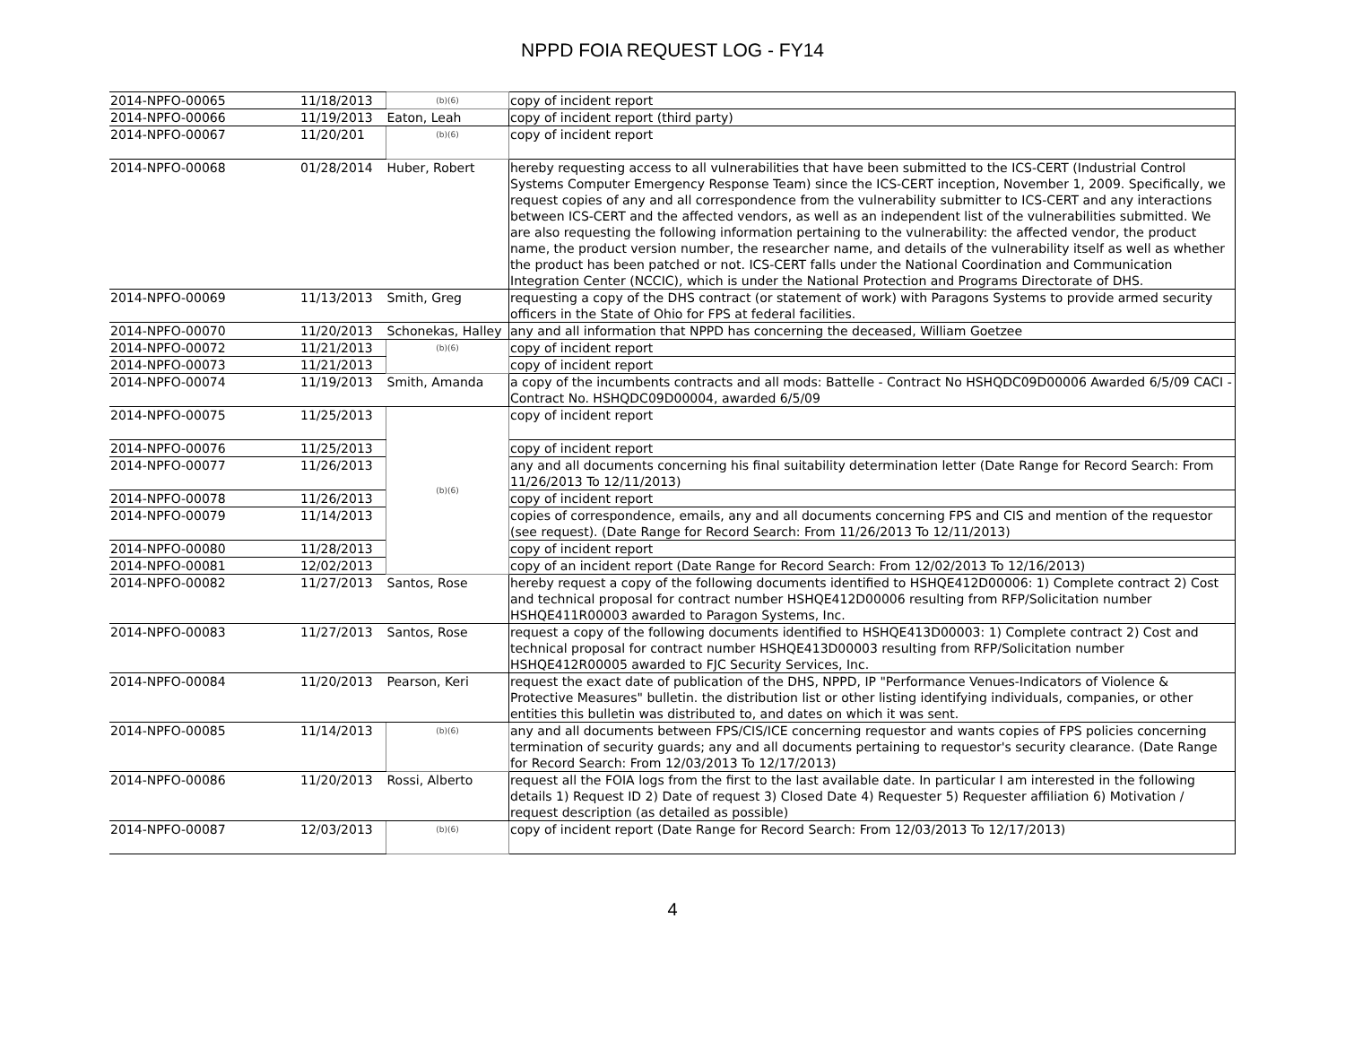NPPD FOIA REQUEST LOG - FY14
| 2014-NPFO-00065 | 11/18/2013 | (b)(6) | copy of incident report |
| 2014-NPFO-00066 | 11/19/2013 | Eaton, Leah | copy of incident report (third party) |
| 2014-NPFO-00067 | 11/20/201 | (b)(6) | copy of incident report |
| 2014-NPFO-00068 | 01/28/2014 | Huber, Robert | hereby requesting access to all vulnerabilities that have been submitted to the ICS-CERT (Industrial Control Systems Computer Emergency Response Team) since the ICS-CERT inception, November 1, 2009. Specifically, we request copies of any and all correspondence from the vulnerability submitter to ICS-CERT and any interactions between ICS-CERT and the affected vendors, as well as an independent list of the vulnerabilities submitted. We are also requesting the following information pertaining to the vulnerability: the affected vendor, the product name, the product version number, the researcher name, and details of the vulnerability itself as well as whether the product has been patched or not. ICS-CERT falls under the National Coordination and Communication Integration Center (NCCIC), which is under the National Protection and Programs Directorate of DHS. |
| 2014-NPFO-00069 | 11/13/2013 | Smith, Greg | requesting a copy of the DHS contract (or statement of work) with Paragons Systems to provide armed security officers in the State of Ohio for FPS at federal facilities. |
| 2014-NPFO-00070 | 11/20/2013 | Schonekas, Halley | any and all information that NPPD has concerning the deceased, William Goetzee |
| 2014-NPFO-00072 | 11/21/2013 | (b)(6) | copy of incident report |
| 2014-NPFO-00073 | 11/21/2013 | | copy of incident report |
| 2014-NPFO-00074 | 11/19/2013 | Smith, Amanda | a copy of the incumbents contracts and all mods: Battelle - Contract No HSHQDC09D00006 Awarded 6/5/09 CACI - Contract No. HSHQDC09D00004, awarded 6/5/09 |
| 2014-NPFO-00075 | 11/25/2013 | (b)(6) | copy of incident report |
| 2014-NPFO-00076 | 11/25/2013 | | copy of incident report |
| 2014-NPFO-00077 | 11/26/2013 | | any and all documents concerning his final suitability determination letter (Date Range for Record Search: From 11/26/2013 To 12/11/2013) |
| 2014-NPFO-00078 | 11/26/2013 | | copy of incident report |
| 2014-NPFO-00079 | 11/14/2013 | | copies of correspondence, emails, any and all documents concerning FPS and CIS and mention of the requestor (see request). (Date Range for Record Search: From 11/26/2013 To 12/11/2013) |
| 2014-NPFO-00080 | 11/28/2013 | | copy of incident report |
| 2014-NPFO-00081 | 12/02/2013 | | copy of an incident report (Date Range for Record Search: From 12/02/2013 To 12/16/2013) |
| 2014-NPFO-00082 | 11/27/2013 | Santos, Rose | hereby request a copy of the following documents identified to HSHQE412D00006: 1) Complete contract 2) Cost and technical proposal for contract number HSHQE412D00006 resulting from RFP/Solicitation number HSHQE411R00003 awarded to Paragon Systems, Inc. |
| 2014-NPFO-00083 | 11/27/2013 | Santos, Rose | request a copy of the following documents identified to HSHQE413D00003: 1) Complete contract 2) Cost and technical proposal for contract number HSHQE413D00003 resulting from RFP/Solicitation number HSHQE412R00005 awarded to FJC Security Services, Inc. |
| 2014-NPFO-00084 | 11/20/2013 | Pearson, Keri | request the exact date of publication of the DHS, NPPD, IP "Performance Venues-Indicators of Violence & Protective Measures" bulletin. the distribution list or other listing identifying individuals, companies, or other entities this bulletin was distributed to, and dates on which it was sent. |
| 2014-NPFO-00085 | 11/14/2013 | (b)(6) | any and all documents between FPS/CIS/ICE concerning requestor and wants copies of FPS policies concerning termination of security guards; any and all documents pertaining to requestor's security clearance. (Date Range for Record Search: From 12/03/2013 To 12/17/2013) |
| 2014-NPFO-00086 | 11/20/2013 | Rossi, Alberto | request all the FOIA logs from the first to the last available date. In particular I am interested in the following details 1) Request ID 2) Date of request 3) Closed Date 4) Requester 5) Requester affiliation 6) Motivation / request description (as detailed as possible) |
| 2014-NPFO-00087 | 12/03/2013 | (b)(6) | copy of incident report (Date Range for Record Search: From 12/03/2013 To 12/17/2013) |
4